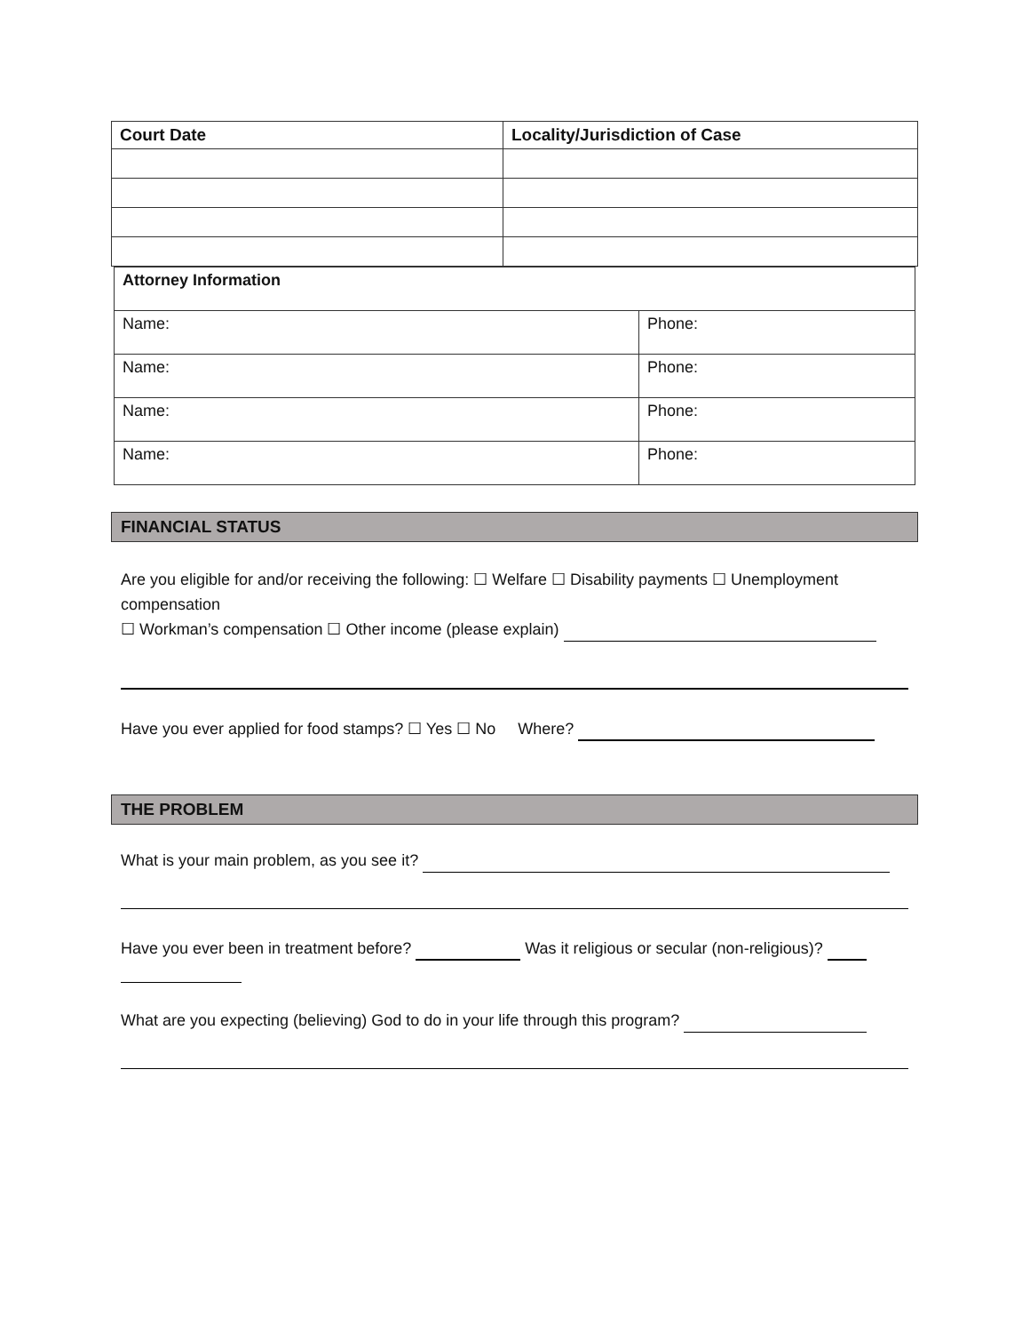| Court Date | Locality/Jurisdiction of Case |
| --- | --- |
| Attorney Information | |
| Name: | Phone: |
| Name: | Phone: |
| Name: | Phone: |
| Name: | Phone: |
FINANCIAL STATUS
Are you eligible for and/or receiving the following: ☐ Welfare ☐ Disability payments ☐ Unemployment compensation
☐ Workman’s compensation ☐ Other income (please explain)
Have you ever applied for food stamps? ☐ Yes ☐ No Where?
THE PROBLEM
What is your main problem, as you see it?
Have you ever been in treatment before? Was it religious or secular (non-religious)?
What are you expecting (believing) God to do in your life through this program?